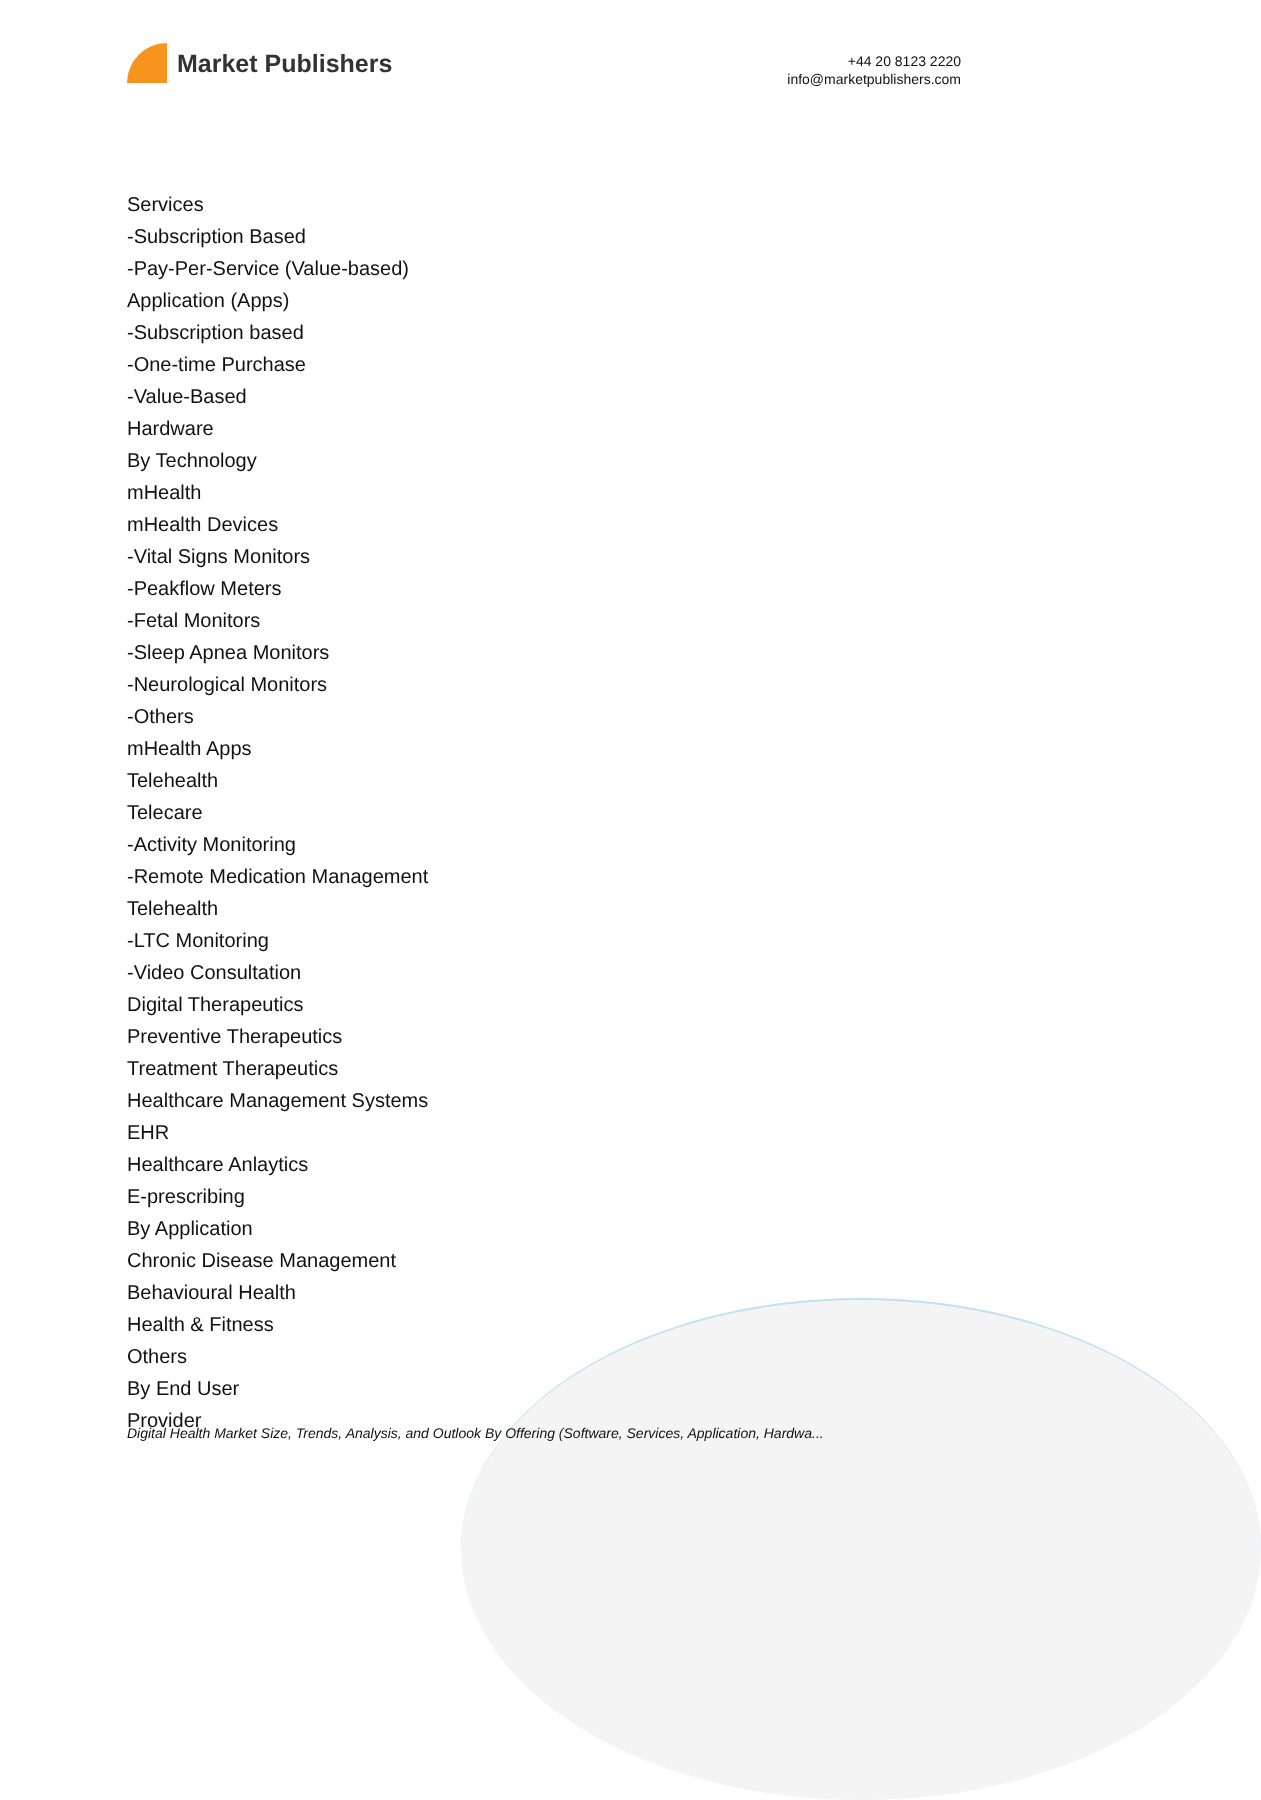Market Publishers
+44 20 8123 2220
info@marketpublishers.com
Services
-Subscription Based
-Pay-Per-Service (Value-based)
Application (Apps)
-Subscription based
-One-time Purchase
-Value-Based
Hardware
By Technology
mHealth
mHealth Devices
-Vital Signs Monitors
-Peakflow Meters
-Fetal Monitors
-Sleep Apnea Monitors
-Neurological Monitors
-Others
mHealth Apps
Telehealth
Telecare
-Activity Monitoring
-Remote Medication Management
Telehealth
-LTC Monitoring
-Video Consultation
Digital Therapeutics
Preventive Therapeutics
Treatment Therapeutics
Healthcare Management Systems
EHR
Healthcare Anlaytics
E-prescribing
By Application
Chronic Disease Management
Behavioural Health
Health & Fitness
Others
By End User
Provider
Digital Health Market Size, Trends, Analysis, and Outlook By Offering (Software, Services, Application, Hardwa...